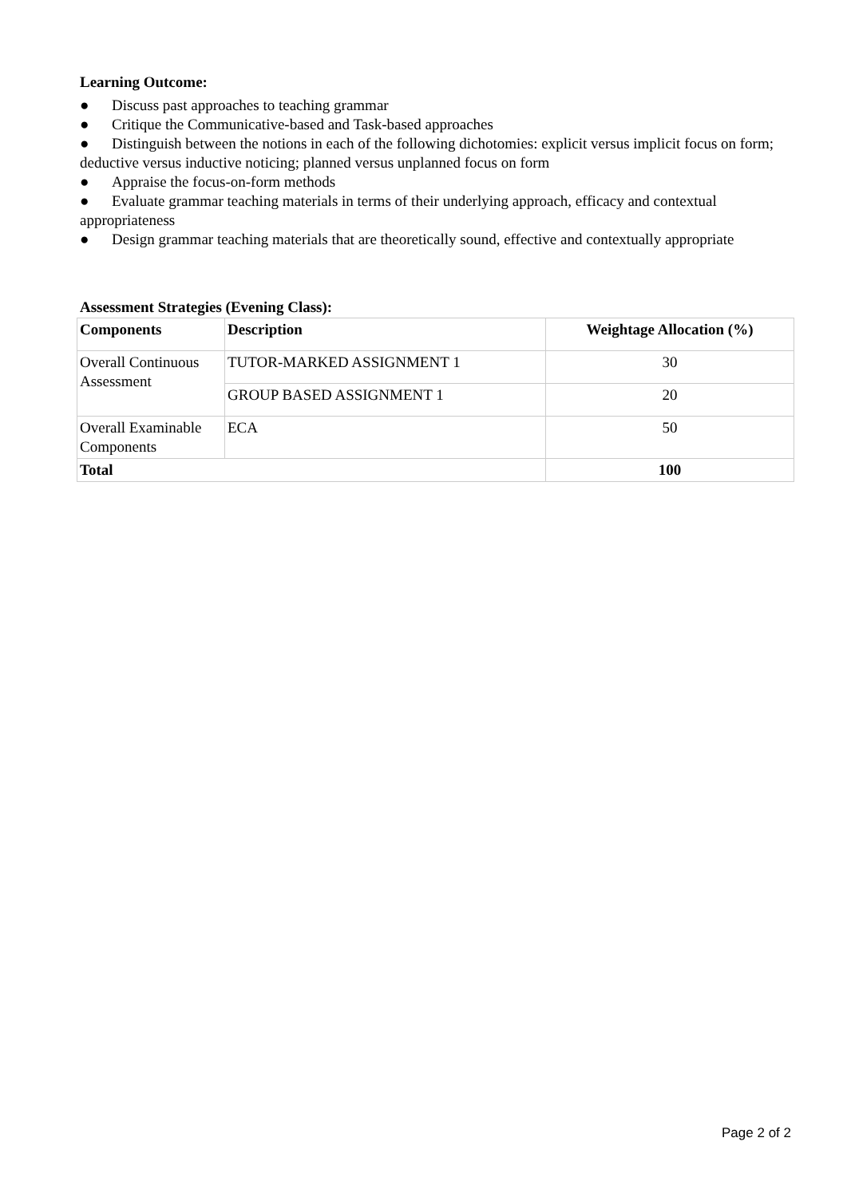Learning Outcome:
● Discuss past approaches to teaching grammar
● Critique the Communicative-based and Task-based approaches
● Distinguish between the notions in each of the following dichotomies: explicit versus implicit focus on form; deductive versus inductive noticing; planned versus unplanned focus on form
● Appraise the focus-on-form methods
● Evaluate grammar teaching materials in terms of their underlying approach, efficacy and contextual appropriateness
● Design grammar teaching materials that are theoretically sound, effective and contextually appropriate
Assessment Strategies (Evening Class):
| Components | Description | Weightage Allocation (%) |
| --- | --- | --- |
| Overall Continuous Assessment | TUTOR-MARKED ASSIGNMENT 1 | 30 |
| | GROUP BASED ASSIGNMENT 1 | 20 |
| Overall Examinable Components | ECA | 50 |
| Total | | 100 |
Page 2 of 2